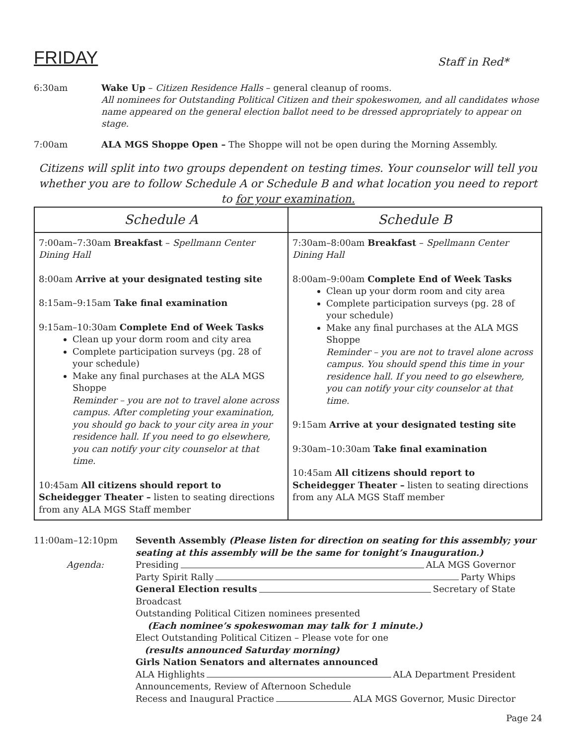FRIDAY
Staff in Red*
6:30am Wake Up – Citizen Residence Halls – general cleanup of rooms.
All nominees for Outstanding Political Citizen and their spokeswomen, and all candidates whose name appeared on the general election ballot need to be dressed appropriately to appear on stage.
7:00am ALA MGS Shoppe Open – The Shoppe will not be open during the Morning Assembly.
Citizens will split into two groups dependent on testing times. Your counselor will tell you whether you are to follow Schedule A or Schedule B and what location you need to report to for your examination.
| Schedule A | Schedule B |
| --- | --- |
| 7:00am–7:30am Breakfast – Spellmann Center Dining Hall 8:00am Arrive at your designated testing site 8:15am–9:15am Take final examination 9:15am–10:30am Complete End of Week Tasks Clean up your dorm room and city area Complete participation surveys (pg. 28 of your schedule) Make any final purchases at the ALA MGS Shoppe Reminder – you are not to travel alone across campus. After completing your examination, you should go back to your city area in your residence hall. If you need to go elsewhere, you can notify your city counselor at that time. 10:45am All citizens should report to Scheidegger Theater – listen to seating directions from any ALA MGS Staff member | 7:30am–8:00am Breakfast – Spellmann Center Dining Hall 8:00am–9:00am Complete End of Week Tasks Clean up your dorm room and city area Complete participation surveys (pg. 28 of your schedule) Make any final purchases at the ALA MGS Shoppe Reminder – you are not to travel alone across campus. You should spend this time in your residence hall. If you need to go elsewhere, you can notify your city counselor at that time. 9:15am Arrive at your designated testing site 9:30am–10:30am Take final examination 10:45am All citizens should report to Scheidegger Theater – listen to seating directions from any ALA MGS Staff member |
11:00am–12:10pm Seventh Assembly (Please listen for direction on seating for this assembly; your seating at this assembly will be the same for tonight’s Inauguration.)
Agenda: Presiding ALA MGS Governor
Party Spirit Rally Party Whips
General Election results Secretary of State
Broadcast
Outstanding Political Citizen nominees presented
(Each nominee’s spokeswoman may talk for 1 minute.)
Elect Outstanding Political Citizen – Please vote for one
(results announced Saturday morning)
Girls Nation Senators and alternates announced
ALA Highlights ALA Department President
Announcements, Review of Afternoon Schedule
Recess and Inaugural Practice ALA MGS Governor, Music Director
Page 24